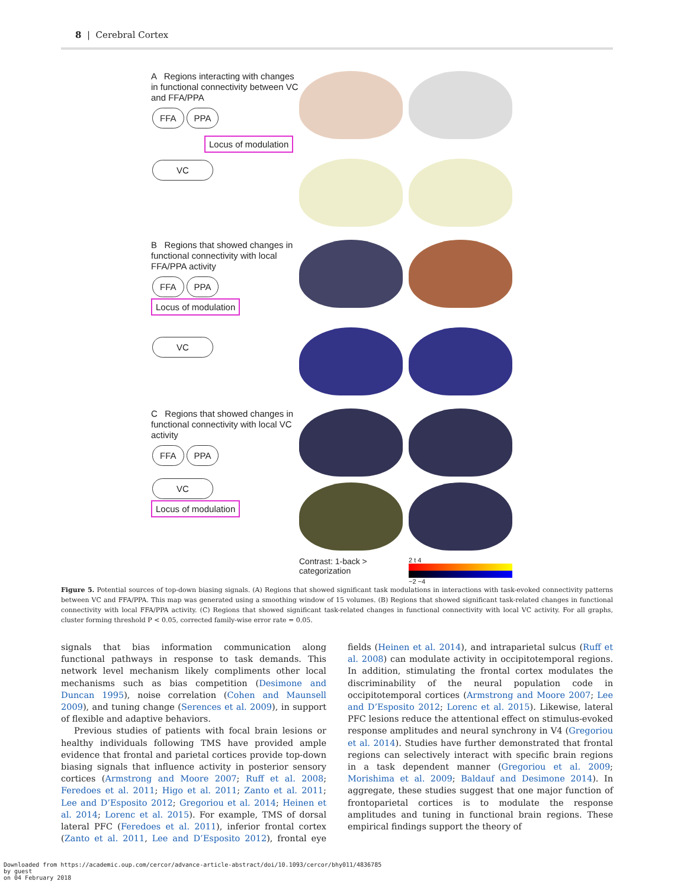8 | Cerebral Cortex
A Regions interacting with changes in functional connectivity between VC and FFA/PPA
FFA PPA
Locus of modulation
VC
B Regions that showed changes in functional connectivity with local FFA/PPA activity
FFA PPA Locus of modulation
VC
C Regions that showed changes in functional connectivity with local VC activity
FFA PPA
VC Locus of modulation
Contrast: 1-back > categorization
2 t 4
−2 −4
Figure 5. Potential sources of top-down biasing signals. (A) Regions that showed significant task modulations in interactions with task-evoked connectivity patterns between VC and FFA/PPA. This map was generated using a smoothing window of 15 volumes. (B) Regions that showed significant task-related changes in functional connectivity with local FFA/PPA activity. (C) Regions that showed significant task-related changes in functional connectivity with local VC activity. For all graphs, cluster forming threshold P < 0.05, corrected family-wise error rate = 0.05.
signals that bias information communication along functional pathways in response to task demands. This network level mechanism likely compliments other local mechanisms such as bias competition (Desimone and Duncan 1995), noise correlation (Cohen and Maunsell 2009), and tuning change (Serences et al. 2009), in support of flexible and adaptive behaviors.
Previous studies of patients with focal brain lesions or healthy individuals following TMS have provided ample evidence that frontal and parietal cortices provide top-down biasing signals that influence activity in posterior sensory cortices (Armstrong and Moore 2007; Ruff et al. 2008; Feredoes et al. 2011; Higo et al. 2011; Zanto et al. 2011; Lee and D’Esposito 2012; Gregoriou et al. 2014; Heinen et al. 2014; Lorenc et al. 2015). For example, TMS of dorsal lateral PFC (Feredoes et al. 2011), inferior frontal cortex (Zanto et al. 2011, Lee and D’Esposito 2012), frontal eye fields (Heinen et al. 2014), and intraparietal sulcus (Ruff et al. 2008) can modulate activity in occipitotemporal regions. In addition, stimulating the frontal cortex modulates the discriminability of the neural population code in occipitotemporal cortices (Armstrong and Moore 2007; Lee and D’Esposito 2012; Lorenc et al. 2015). Likewise, lateral PFC lesions reduce the attentional effect on stimulus-evoked response amplitudes and neural synchrony in V4 (Gregoriou et al. 2014). Studies have further demonstrated that frontal regions can selectively interact with specific brain regions in a task dependent manner (Gregoriou et al. 2009; Morishima et al. 2009; Baldauf and Desimone 2014). In aggregate, these studies suggest that one major function of frontoparietal cortices is to modulate the response amplitudes and tuning in functional brain regions. These empirical findings support the theory of
Downloaded from https://academic.oup.com/cercor/advance-article-abstract/doi/10.1093/cercor/bhy011/4836785
by guest
on 04 February 2018